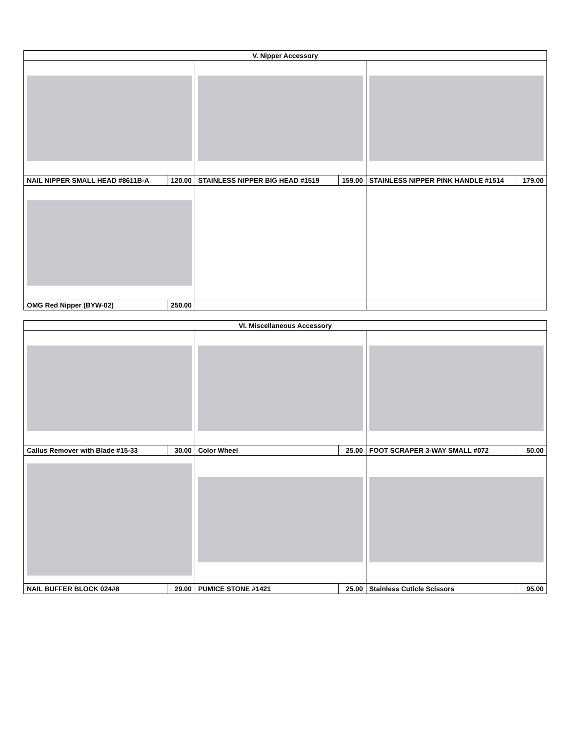| V. Nipper Accessory | | | | | |
| --- | --- | --- | --- | --- | --- |
| NAIL NIPPER SMALL HEAD #8611B-A | 120.00 | STAINLESS NIPPER BIG HEAD #1519 | 159.00 | STAINLESS NIPPER PINK HANDLE #1514 | 179.00 |
| OMG Red Nipper (BYW-02) | 250.00 | | | | |
| VI. Miscellaneous Accessory | | | | | |
| --- | --- | --- | --- | --- | --- |
| Callus Remover with Blade #15-33 | 30.00 | Color Wheel | 25.00 | FOOT SCRAPER 3-WAY SMALL #072 | 50.00 |
| NAIL BUFFER BLOCK 024#8 | 29.00 | PUMICE STONE #1421 | 25.00 | Stainless Cuticle Scissors | 95.00 |